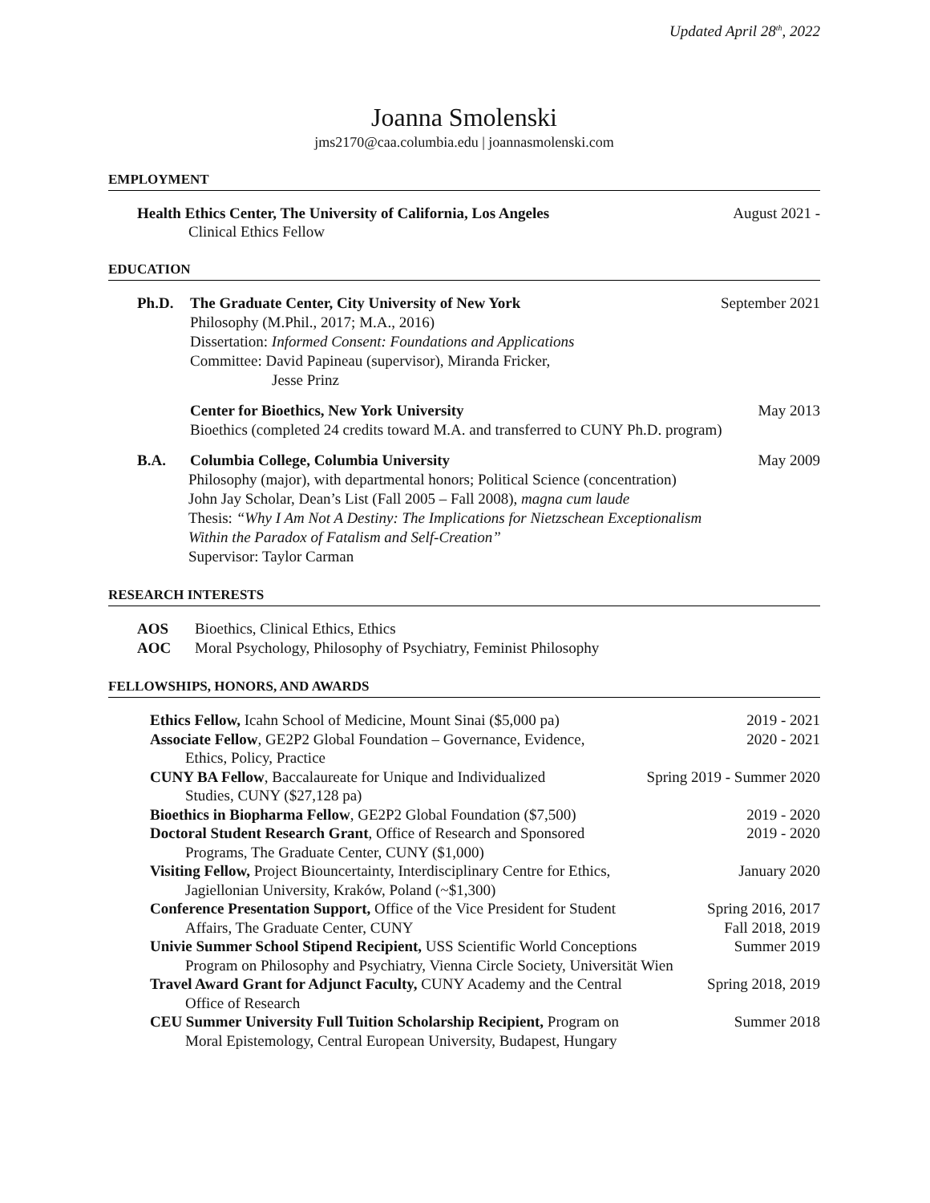Updated April 28<sup>th</sup>, 2022
Joanna Smolenski
jms2170@caa.columbia.edu | joannasmolenski.com
EMPLOYMENT
Health Ethics Center, The University of California, Los Angeles August 2021 -
Clinical Ethics Fellow
EDUCATION
Ph.D. The Graduate Center, City University of New York September 2021
Philosophy (M.Phil., 2017; M.A., 2016)
Dissertation: Informed Consent: Foundations and Applications
Committee: David Papineau (supervisor), Miranda Fricker,
Jesse Prinz
Center for Bioethics, New York University May 2013
Bioethics (completed 24 credits toward M.A. and transferred to CUNY Ph.D. program)
B.A. Columbia College, Columbia University May 2009
Philosophy (major), with departmental honors; Political Science (concentration)
John Jay Scholar, Dean’s List (Fall 2005 – Fall 2008), magna cum laude
Thesis: “Why I Am Not A Destiny: The Implications for Nietzschean Exceptionalism
Within the Paradox of Fatalism and Self-Creation”
Supervisor: Taylor Carman
RESEARCH INTERESTS
AOS Bioethics, Clinical Ethics, Ethics
AOC Moral Psychology, Philosophy of Psychiatry, Feminist Philosophy
FELLOWSHIPS, HONORS, AND AWARDS
Ethics Fellow, Icahn School of Medicine, Mount Sinai ($5,000 pa) 2019 - 2021
Associate Fellow, GE2P2 Global Foundation – Governance, Evidence,
Ethics, Policy, Practice 2020 - 2021
CUNY BA Fellow, Baccalaureate for Unique and Individualized
Studies, CUNY ($27,128 pa) Spring 2019 - Summer 2020
Bioethics in Biopharma Fellow, GE2P2 Global Foundation ($7,500) 2019 - 2020
Doctoral Student Research Grant, Office of Research and Sponsored
Programs, The Graduate Center, CUNY ($1,000) 2019 - 2020
Visiting Fellow, Project Biouncertainty, Interdisciplinary Centre for Ethics,
Jagiellonian University, Kraków, Poland (~$1,300) January 2020
Conference Presentation Support, Office of the Vice President for Student
Affairs, The Graduate Center, CUNY Spring 2016, 2017
Fall 2018, 2019
Univie Summer School Stipend Recipient, USS Scientific World Conceptions
Program on Philosophy and Psychiatry, Vienna Circle Society, Universität Wien Summer 2019
Travel Award Grant for Adjunct Faculty, CUNY Academy and the Central
Office of Research Spring 2018, 2019
CEU Summer University Full Tuition Scholarship Recipient, Program on
Moral Epistemology, Central European University, Budapest, Hungary Summer 2018